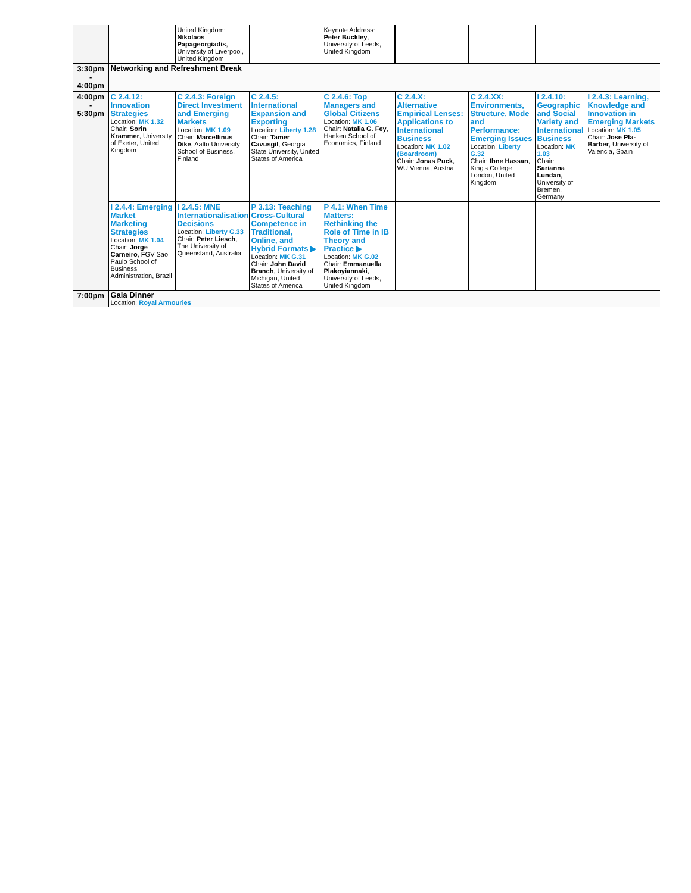| | | United Kingdom; Nikolaos Papageorgiadis , University of Liverpool, United Kingdom | | Keynote Address: Peter Buckley , University of Leeds, United Kingdom | | | | |
| 3:30pm - 4:00pm | Networking and Refreshment Break | | | | | | | |
| 4:00pm - 5:30pm | C 2.4.12: Innovation Strategies Location: MK 1.32 Chair: Sorin Krammer , University of Exeter, United Kingdom | C 2.4.3: Foreign Direct Investment and Emerging Markets Location: MK 1.09 Chair: Marcellinus Dike , Aalto University School of Business, Finland | C 2.4.5: International Expansion and Exporting Location: Liberty 1.28 Chair: Tamer Cavusgil , Georgia State University, United States of America | C 2.4.6: Top Managers and Global Citizens Location: MK 1.06 Chair: Natalia G. Fey , Hanken School of Economics, Finland | C 2.4.X: Alternative Empirical Lenses: Applications to International Business Location: MK 1.02 (Boardroom) Chair: Jonas Puck , WU Vienna, Austria | C 2.4.XX: Environments, Structure, Mode and Performance: Emerging Issues Location: Liberty G.32 Chair: Ibne Hassan , King's College London, United Kingdom | I 2.4.10: Geographic and Social Variety and International Business Location: MK 1.03 Chair: Sarianna Lundan , University of Bremen, Germany | I 2.4.3: Learning, Knowledge and Innovation in Emerging Markets Location: MK 1.05 Chair: Jose Pla-Barber , University of Valencia, Spain |
| | I 2.4.4: Emerging Market Marketing Strategies Location: MK 1.04 Chair: Jorge Carneiro , FGV Sao Paulo School of Business Administration, Brazil | I 2.4.5: MNE Internationalisation Decisions Location: Liberty G.33 Chair: Peter Liesch , The University of Queensland, Australia | P 3.13: Teaching Cross-Cultural Competence in Traditional, Online, and Hybrid Formats ▶ Location: MK G.31 Chair: John David Branch , University of Michigan, United States of America | P 4.1: When Time Matters: Rethinking the Role of Time in IB Theory and Practice ▶ Location: MK G.02 Chair: Emmanuella Plakoyiannaki , University of Leeds, United Kingdom | | | | |
| 7:00pm | Gala Dinner Location: Royal Armouries | | | | | | | |